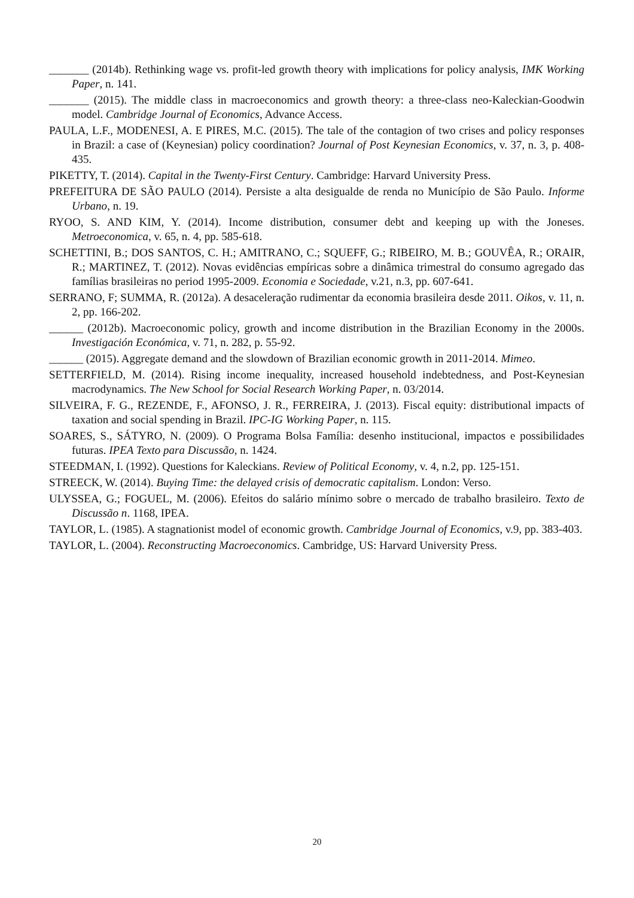_______ (2014b). Rethinking wage vs. profit-led growth theory with implications for policy analysis, IMK Working Paper, n. 141.
_______ (2015). The middle class in macroeconomics and growth theory: a three-class neo-Kaleckian-Goodwin model. Cambridge Journal of Economics, Advance Access.
PAULA, L.F., MODENESI, A. E PIRES, M.C. (2015). The tale of the contagion of two crises and policy responses in Brazil: a case of (Keynesian) policy coordination? Journal of Post Keynesian Economics, v. 37, n. 3, p. 408-435.
PIKETTY, T. (2014). Capital in the Twenty-First Century. Cambridge: Harvard University Press.
PREFEITURA DE SÃO PAULO (2014). Persiste a alta desigualde de renda no Município de São Paulo. Informe Urbano, n. 19.
RYOO, S. AND KIM, Y. (2014). Income distribution, consumer debt and keeping up with the Joneses. Metroeconomica, v. 65, n. 4, pp. 585-618.
SCHETTINI, B.; DOS SANTOS, C. H.; AMITRANO, C.; SQUEFF, G.; RIBEIRO, M. B.; GOUVÊA, R.; ORAIR, R.; MARTINEZ, T. (2012). Novas evidências empíricas sobre a dinâmica trimestral do consumo agregado das famílias brasileiras no period 1995-2009. Economia e Sociedade, v.21, n.3, pp. 607-641.
SERRANO, F; SUMMA, R. (2012a). A desaceleração rudimentar da economia brasileira desde 2011. Oikos, v. 11, n. 2, pp. 166-202.
______ (2012b). Macroeconomic policy, growth and income distribution in the Brazilian Economy in the 2000s. Investigación Económica, v. 71, n. 282, p. 55-92.
______ (2015). Aggregate demand and the slowdown of Brazilian economic growth in 2011-2014. Mimeo.
SETTERFIELD, M. (2014). Rising income inequality, increased household indebtedness, and Post-Keynesian macrodynamics. The New School for Social Research Working Paper, n. 03/2014.
SILVEIRA, F. G., REZENDE, F., AFONSO, J. R., FERREIRA, J. (2013). Fiscal equity: distributional impacts of taxation and social spending in Brazil. IPC-IG Working Paper, n. 115.
SOARES, S., SÁTYRO, N. (2009). O Programa Bolsa Família: desenho institucional, impactos e possibilidades futuras. IPEA Texto para Discussão, n. 1424.
STEEDMAN, I. (1992). Questions for Kaleckians. Review of Political Economy, v. 4, n.2, pp. 125-151.
STREECK, W. (2014). Buying Time: the delayed crisis of democratic capitalism. London: Verso.
ULYSSEA, G.; FOGUEL, M. (2006). Efeitos do salário mínimo sobre o mercado de trabalho brasileiro. Texto de Discussão n. 1168, IPEA.
TAYLOR, L. (1985). A stagnationist model of economic growth. Cambridge Journal of Economics, v.9, pp. 383-403.
TAYLOR, L. (2004). Reconstructing Macroeconomics. Cambridge, US: Harvard University Press.
20